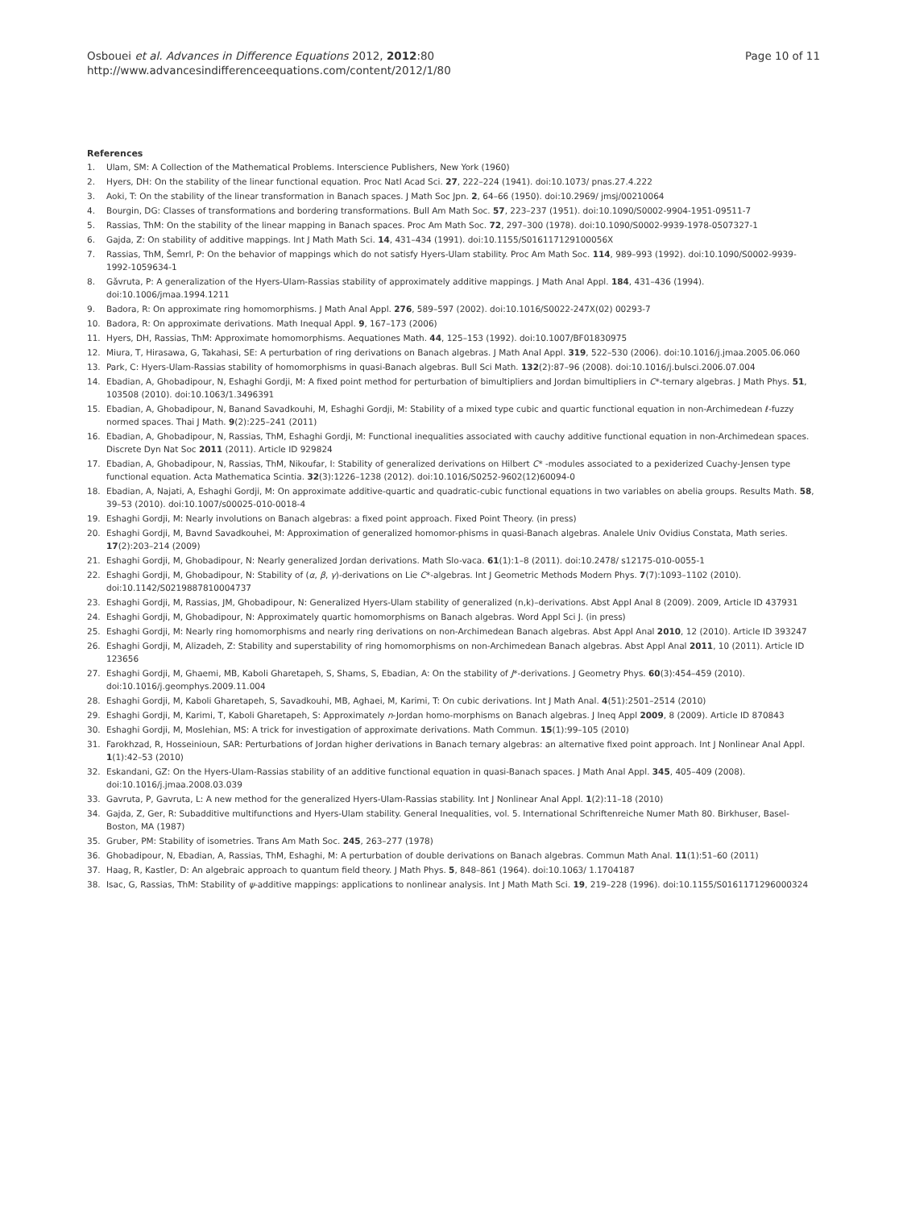Osbouei et al. Advances in Difference Equations 2012, 2012:80
http://www.advancesindifferenceequations.com/content/2012/1/80
Page 10 of 11
References
1. Ulam, SM: A Collection of the Mathematical Problems. Interscience Publishers, New York (1960)
2. Hyers, DH: On the stability of the linear functional equation. Proc Natl Acad Sci. 27, 222–224 (1941). doi:10.1073/ pnas.27.4.222
3. Aoki, T: On the stability of the linear transformation in Banach spaces. J Math Soc Jpn. 2, 64–66 (1950). doi:10.2969/ jmsj/00210064
4. Bourgin, DG: Classes of transformations and bordering transformations. Bull Am Math Soc. 57, 223–237 (1951). doi:10.1090/S0002-9904-1951-09511-7
5. Rassias, ThM: On the stability of the linear mapping in Banach spaces. Proc Am Math Soc. 72, 297–300 (1978). doi:10.1090/S0002-9939-1978-0507327-1
6. Gajda, Z: On stability of additive mappings. Int J Math Math Sci. 14, 431–434 (1991). doi:10.1155/S016117129100056X
7. Rassias, ThM, Šemrl, P: On the behavior of mappings which do not satisfy Hyers-Ulam stability. Proc Am Math Soc. 114, 989–993 (1992). doi:10.1090/S0002-9939-1992-1059634-1
8. Gǎvruta, P: A generalization of the Hyers-Ulam-Rassias stability of approximately additive mappings. J Math Anal Appl. 184, 431–436 (1994). doi:10.1006/jmaa.1994.1211
9. Badora, R: On approximate ring homomorphisms. J Math Anal Appl. 276, 589–597 (2002). doi:10.1016/S0022-247X(02) 00293-7
10. Badora, R: On approximate derivations. Math Inequal Appl. 9, 167–173 (2006)
11. Hyers, DH, Rassias, ThM: Approximate homomorphisms. Aequationes Math. 44, 125–153 (1992). doi:10.1007/BF01830975
12. Miura, T, Hirasawa, G, Takahasi, SE: A perturbation of ring derivations on Banach algebras. J Math Anal Appl. 319, 522–530 (2006). doi:10.1016/j.jmaa.2005.06.060
13. Park, C: Hyers-Ulam-Rassias stability of homomorphisms in quasi-Banach algebras. Bull Sci Math. 132(2):87–96 (2008). doi:10.1016/j.bulsci.2006.07.004
14. Ebadian, A, Ghobadipour, N, Eshaghi Gordji, M: A fixed point method for perturbation of bimultipliers and Jordan bimultipliers in C*-ternary algebras. J Math Phys. 51, 103508 (2010). doi:10.1063/1.3496391
15. Ebadian, A, Ghobadipour, N, Banand Savadkouhi, M, Eshaghi Gordji, M: Stability of a mixed type cubic and quartic functional equation in non-Archimedean ℓ-fuzzy normed spaces. Thai J Math. 9(2):225–241 (2011)
16. Ebadian, A, Ghobadipour, N, Rassias, ThM, Eshaghi Gordji, M: Functional inequalities associated with cauchy additive functional equation in non-Archimedean spaces. Discrete Dyn Nat Soc 2011 (2011). Article ID 929824
17. Ebadian, A, Ghobadipour, N, Rassias, ThM, Nikoufar, I: Stability of generalized derivations on Hilbert C* -modules associated to a pexiderized Cuachy-Jensen type functional equation. Acta Mathematica Scintia. 32(3):1226–1238 (2012). doi:10.1016/S0252-9602(12)60094-0
18. Ebadian, A, Najati, A, Eshaghi Gordji, M: On approximate additive-quartic and quadratic-cubic functional equations in two variables on abelia groups. Results Math. 58, 39–53 (2010). doi:10.1007/s00025-010-0018-4
19. Eshaghi Gordji, M: Nearly involutions on Banach algebras: a fixed point approach. Fixed Point Theory. (in press)
20. Eshaghi Gordji, M, Bavnd Savadkouhei, M: Approximation of generalized homomor-phisms in quasi-Banach algebras. Analele Univ Ovidius Constata, Math series. 17(2):203–214 (2009)
21. Eshaghi Gordji, M, Ghobadipour, N: Nearly generalized Jordan derivations. Math Slo-vaca. 61(1):1–8 (2011). doi:10.2478/ s12175-010-0055-1
22. Eshaghi Gordji, M, Ghobadipour, N: Stability of (α, β, γ)-derivations on Lie C*-algebras. Int J Geometric Methods Modern Phys. 7(7):1093–1102 (2010). doi:10.1142/S0219887810004737
23. Eshaghi Gordji, M, Rassias, JM, Ghobadipour, N: Generalized Hyers-Ulam stability of generalized (n,k)–derivations. Abst Appl Anal 8 (2009). 2009, Article ID 437931
24. Eshaghi Gordji, M, Ghobadipour, N: Approximately quartic homomorphisms on Banach algebras. Word Appl Sci J. (in press)
25. Eshaghi Gordji, M: Nearly ring homomorphisms and nearly ring derivations on non-Archimedean Banach algebras. Abst Appl Anal 2010, 12 (2010). Article ID 393247
26. Eshaghi Gordji, M, Alizadeh, Z: Stability and superstability of ring homomorphisms on non-Archimedean Banach algebras. Abst Appl Anal 2011, 10 (2011). Article ID 123656
27. Eshaghi Gordji, M, Ghaemi, MB, Kaboli Gharetapeh, S, Shams, S, Ebadian, A: On the stability of J*-derivations. J Geometry Phys. 60(3):454–459 (2010). doi:10.1016/j.geomphys.2009.11.004
28. Eshaghi Gordji, M, Kaboli Gharetapeh, S, Savadkouhi, MB, Aghaei, M, Karimi, T: On cubic derivations. Int J Math Anal. 4(51):2501–2514 (2010)
29. Eshaghi Gordji, M, Karimi, T, Kaboli Gharetapeh, S: Approximately n-Jordan homo-morphisms on Banach algebras. J Ineq Appl 2009, 8 (2009). Article ID 870843
30. Eshaghi Gordji, M, Moslehian, MS: A trick for investigation of approximate derivations. Math Commun. 15(1):99–105 (2010)
31. Farokhzad, R, Hosseinioun, SAR: Perturbations of Jordan higher derivations in Banach ternary algebras: an alternative fixed point approach. Int J Nonlinear Anal Appl. 1(1):42–53 (2010)
32. Eskandani, GZ: On the Hyers-Ulam-Rassias stability of an additive functional equation in quasi-Banach spaces. J Math Anal Appl. 345, 405–409 (2008). doi:10.1016/j.jmaa.2008.03.039
33. Gavruta, P, Gavruta, L: A new method for the generalized Hyers-Ulam-Rassias stability. Int J Nonlinear Anal Appl. 1(2):11–18 (2010)
34. Gajda, Z, Ger, R: Subadditive multifunctions and Hyers-Ulam stability. General Inequalities, vol. 5. International Schriftenreiche Numer Math 80. Birkhuser, Basel-Boston, MA (1987)
35. Gruber, PM: Stability of isometries. Trans Am Math Soc. 245, 263–277 (1978)
36. Ghobadipour, N, Ebadian, A, Rassias, ThM, Eshaghi, M: A perturbation of double derivations on Banach algebras. Commun Math Anal. 11(1):51–60 (2011)
37. Haag, R, Kastler, D: An algebraic approach to quantum field theory. J Math Phys. 5, 848–861 (1964). doi:10.1063/ 1.1704187
38. Isac, G, Rassias, ThM: Stability of ψ-additive mappings: applications to nonlinear analysis. Int J Math Math Sci. 19, 219–228 (1996). doi:10.1155/S0161171296000324